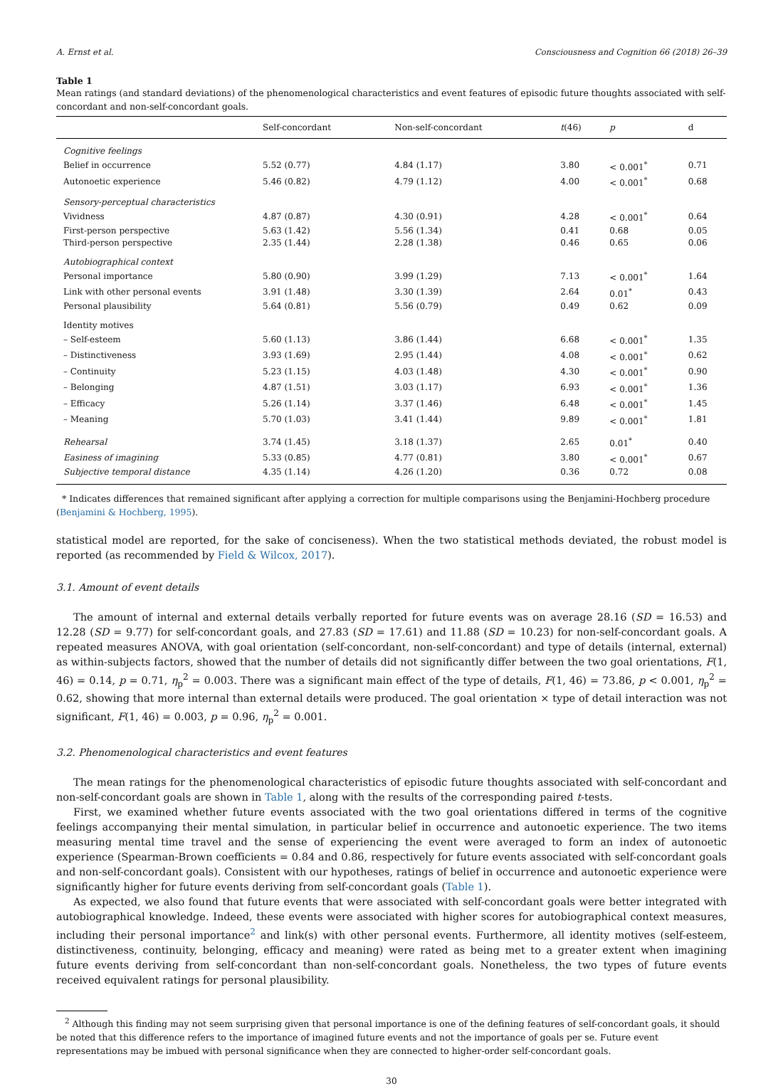A. Ernst et al. Consciousness and Cognition 66 (2018) 26–39
Table 1
Mean ratings (and standard deviations) of the phenomenological characteristics and event features of episodic future thoughts associated with self-concordant and non-self-concordant goals.
| | Self-concordant | Non-self-concordant | t (46) | p | d |
| --- | --- | --- | --- | --- | --- |
| Cognitive feelings | | | | | |
| Belief in occurrence | 5.52 (0.77) | 4.84 (1.17) | 3.80 | < 0.001<sup>*</sup> | 0.71 |
| Autonoetic experience | 5.46 (0.82) | 4.79 (1.12) | 4.00 | < 0.001<sup>*</sup> | 0.68 |
| Sensory-perceptual characteristics | | | | | |
| Vividness | 4.87 (0.87) | 4.30 (0.91) | 4.28 | < 0.001<sup>*</sup> | 0.64 |
| First-person perspective | 5.63 (1.42) | 5.56 (1.34) | 0.41 | 0.68 | 0.05 |
| Third-person perspective | 2.35 (1.44) | 2.28 (1.38) | 0.46 | 0.65 | 0.06 |
| Autobiographical context | | | | | |
| Personal importance | 5.80 (0.90) | 3.99 (1.29) | 7.13 | < 0.001<sup>*</sup> | 1.64 |
| Link with other personal events | 3.91 (1.48) | 3.30 (1.39) | 2.64 | 0.01<sup>*</sup> | 0.43 |
| Personal plausibility | 5.64 (0.81) | 5.56 (0.79) | 0.49 | 0.62 | 0.09 |
| Identity motives | | | | | |
| – Self-esteem | 5.60 (1.13) | 3.86 (1.44) | 6.68 | < 0.001<sup>*</sup> | 1.35 |
| – Distinctiveness | 3.93 (1.69) | 2.95 (1.44) | 4.08 | < 0.001<sup>*</sup> | 0.62 |
| – Continuity | 5.23 (1.15) | 4.03 (1.48) | 4.30 | < 0.001<sup>*</sup> | 0.90 |
| – Belonging | 4.87 (1.51) | 3.03 (1.17) | 6.93 | < 0.001<sup>*</sup> | 1.36 |
| – Efficacy | 5.26 (1.14) | 3.37 (1.46) | 6.48 | < 0.001<sup>*</sup> | 1.45 |
| – Meaning | 5.70 (1.03) | 3.41 (1.44) | 9.89 | < 0.001<sup>*</sup> | 1.81 |
| Rehearsal | 3.74 (1.45) | 3.18 (1.37) | 2.65 | 0.01<sup>*</sup> | 0.40 |
| Easiness of imagining | 5.33 (0.85) | 4.77 (0.81) | 3.80 | < 0.001<sup>*</sup> | 0.67 |
| Subjective temporal distance | 4.35 (1.14) | 4.26 (1.20) | 0.36 | 0.72 | 0.08 |
* Indicates differences that remained significant after applying a correction for multiple comparisons using the Benjamini-Hochberg procedure (Benjamini & Hochberg, 1995).
statistical model are reported, for the sake of conciseness). When the two statistical methods deviated, the robust model is reported (as recommended by Field & Wilcox, 2017).
3.1. Amount of event details
The amount of internal and external details verbally reported for future events was on average 28.16 (SD = 16.53) and 12.28 (SD = 9.77) for self-concordant goals, and 27.83 (SD = 17.61) and 11.88 (SD = 10.23) for non-self-concordant goals. A repeated measures ANOVA, with goal orientation (self-concordant, non-self-concordant) and type of details (internal, external) as within-subjects factors, showed that the number of details did not significantly differ between the two goal orientations, F(1, 46) = 0.14, p = 0.71, η<sub>p</sub><sup>2</sup> = 0.003. There was a significant main effect of the type of details, F(1, 46) = 73.86, p < 0.001, η<sub>p</sub><sup>2</sup> = 0.62, showing that more internal than external details were produced. The goal orientation × type of detail interaction was not significant, F(1, 46) = 0.003, p = 0.96, η<sub>p</sub><sup>2</sup> = 0.001.
3.2. Phenomenological characteristics and event features
The mean ratings for the phenomenological characteristics of episodic future thoughts associated with self-concordant and non-self-concordant goals are shown in Table 1, along with the results of the corresponding paired t-tests.
First, we examined whether future events associated with the two goal orientations differed in terms of the cognitive feelings accompanying their mental simulation, in particular belief in occurrence and autonoetic experience. The two items measuring mental time travel and the sense of experiencing the event were averaged to form an index of autonoetic experience (Spearman-Brown coefficients = 0.84 and 0.86, respectively for future events associated with self-concordant goals and non-self-concordant goals). Consistent with our hypotheses, ratings of belief in occurrence and autonoetic experience were significantly higher for future events deriving from self-concordant goals (Table 1).
As expected, we also found that future events that were associated with self-concordant goals were better integrated with autobiographical knowledge. Indeed, these events were associated with higher scores for autobiographical context measures, including their personal importance<sup>2</sup> and link(s) with other personal events. Furthermore, all identity motives (self-esteem, distinctiveness, continuity, belonging, efficacy and meaning) were rated as being met to a greater extent when imagining future events deriving from self-concordant than non-self-concordant goals. Nonetheless, the two types of future events received equivalent ratings for personal plausibility.
<sup>2</sup> Although this finding may not seem surprising given that personal importance is one of the defining features of self-concordant goals, it should be noted that this difference refers to the importance of imagined future events and not the importance of goals per se. Future event representations may be imbued with personal significance when they are connected to higher-order self-concordant goals.
30